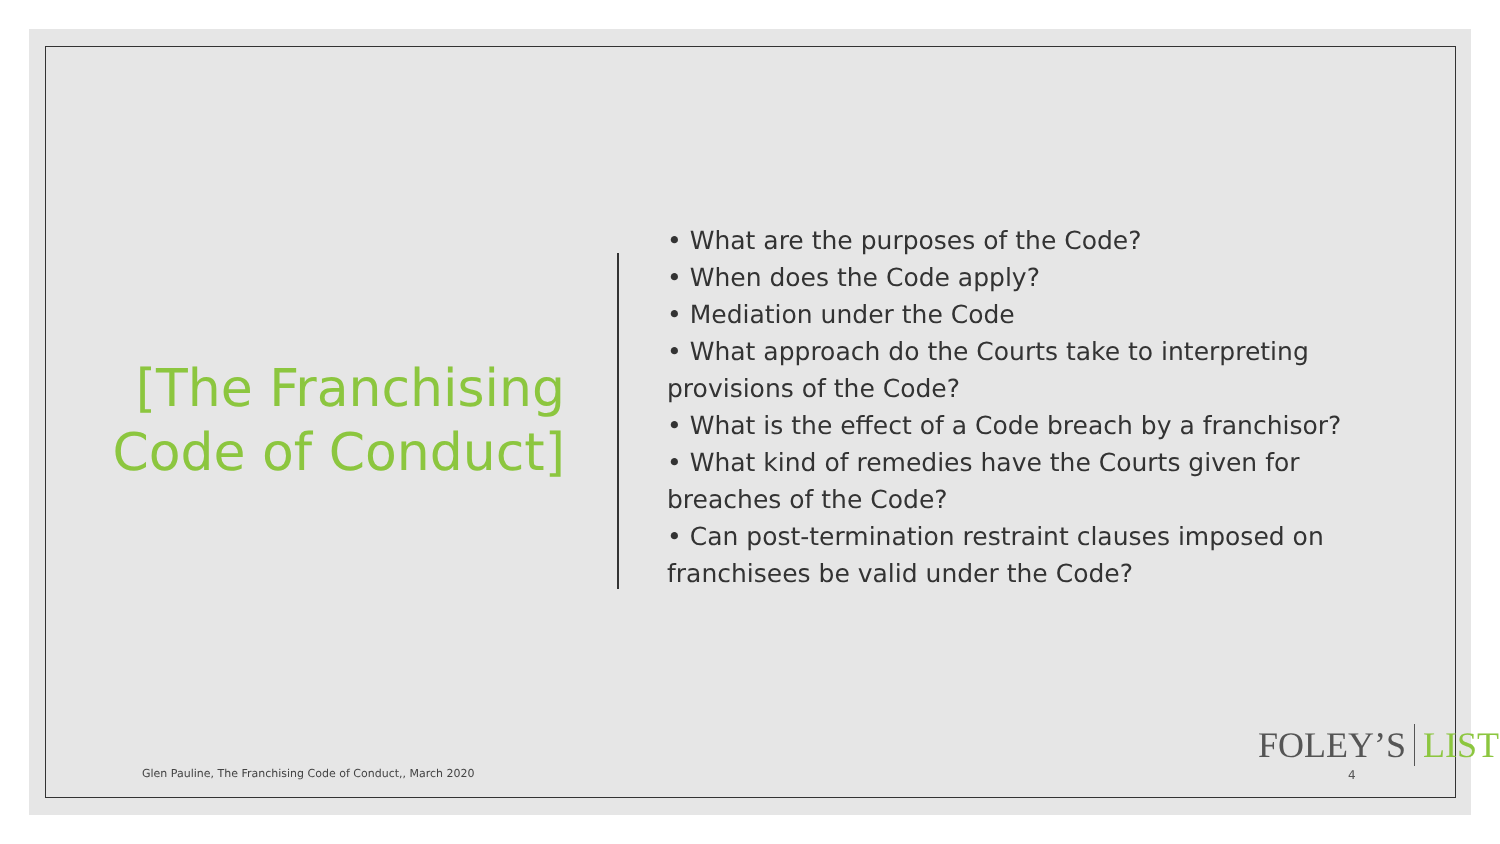[The Franchising Code of Conduct]
• What are the purposes of the Code?
• When does the Code apply?
• Mediation under the Code
• What approach do the Courts take to interpreting provisions of the Code?
• What is the effect of a Code breach by a franchisor?
• What kind of remedies have the Courts given for breaches of the Code?
• Can post-termination restraint clauses imposed on franchisees be valid under the Code?
Glen Pauline, The Franchising Code of Conduct,, March 2020
FOLEY’S LIST
4